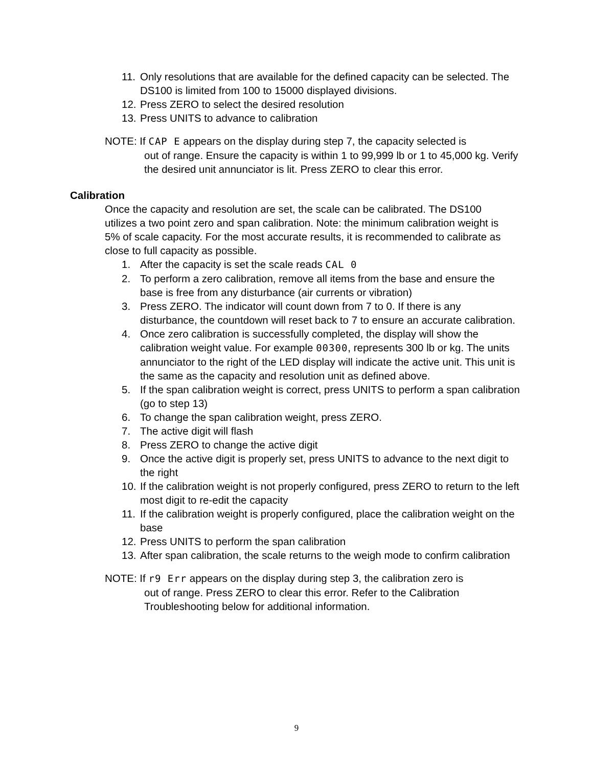11. Only resolutions that are available for the defined capacity can be selected. The DS100 is limited from 100 to 15000 displayed divisions.
12. Press ZERO to select the desired resolution
13. Press UNITS to advance to calibration
NOTE: If CAP E appears on the display during step 7, the capacity selected is
out of range. Ensure the capacity is within 1 to 99,999 lb or 1 to 45,000 kg. Verify the desired unit annunciator is lit. Press ZERO to clear this error.
Calibration
Once the capacity and resolution are set, the scale can be calibrated. The DS100 utilizes a two point zero and span calibration. Note: the minimum calibration weight is 5% of scale capacity. For the most accurate results, it is recommended to calibrate as close to full capacity as possible.
1. After the capacity is set the scale reads CAL 0
2. To perform a zero calibration, remove all items from the base and ensure the base is free from any disturbance (air currents or vibration)
3. Press ZERO. The indicator will count down from 7 to 0. If there is any disturbance, the countdown will reset back to 7 to ensure an accurate calibration.
4. Once zero calibration is successfully completed, the display will show the calibration weight value. For example 00300, represents 300 lb or kg. The units annunciator to the right of the LED display will indicate the active unit. This unit is the same as the capacity and resolution unit as defined above.
5. If the span calibration weight is correct, press UNITS to perform a span calibration (go to step 13)
6. To change the span calibration weight, press ZERO.
7. The active digit will flash
8. Press ZERO to change the active digit
9. Once the active digit is properly set, press UNITS to advance to the next digit to the right
10. If the calibration weight is not properly configured, press ZERO to return to the left most digit to re-edit the capacity
11. If the calibration weight is properly configured, place the calibration weight on the base
12. Press UNITS to perform the span calibration
13. After span calibration, the scale returns to the weigh mode to confirm calibration
NOTE: If r9 Err appears on the display during step 3, the calibration zero is
out of range. Press ZERO to clear this error. Refer to the Calibration Troubleshooting below for additional information.
9